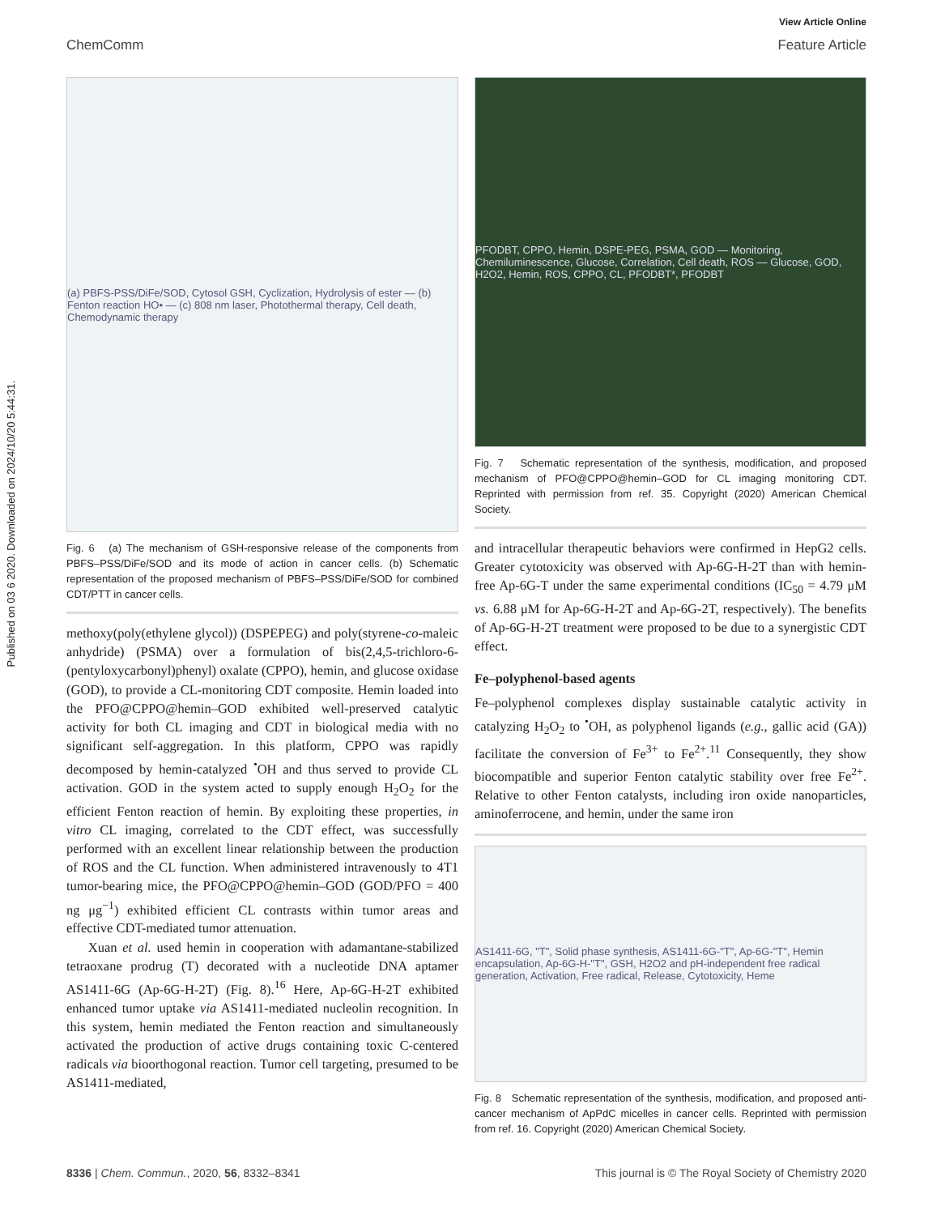Published on 03 6 2020. Downloaded on 2024/10/20 5:44:31.
View Article Online
ChemComm Feature Article
(a) PBFS-PSS/DiFe/SOD, Cytosol GSH, Cyclization, Hydrolysis of ester — (b) Fenton reaction HO• — (c) 808 nm laser, Photothermal therapy, Cell death, Chemodynamic therapy
Fig. 6 (a) The mechanism of GSH-responsive release of the components from PBFS–PSS/DiFe/SOD and its mode of action in cancer cells. (b) Schematic representation of the proposed mechanism of PBFS–PSS/DiFe/SOD for combined CDT/PTT in cancer cells.
methoxy(poly(ethylene glycol)) (DSPEPEG) and poly(styrene-co-maleic anhydride) (PSMA) over a formulation of bis(2,4,5-trichloro-6-(pentyloxycarbonyl)phenyl) oxalate (CPPO), hemin, and glucose oxidase (GOD), to provide a CL-monitoring CDT composite. Hemin loaded into the PFO@CPPO@hemin–GOD exhibited well-preserved catalytic activity for both CL imaging and CDT in biological media with no significant self-aggregation. In this platform, CPPO was rapidly decomposed by hemin-catalyzed <sup>•</sup>OH and thus served to provide CL activation. GOD in the system acted to supply enough H<sub>2</sub>O<sub>2</sub> for the efficient Fenton reaction of hemin. By exploiting these properties, in vitro CL imaging, correlated to the CDT effect, was successfully performed with an excellent linear relationship between the production of ROS and the CL function. When administered intravenously to 4T1 tumor-bearing mice, the PFO@CPPO@hemin–GOD (GOD/PFO = 400 ng μg<sup>−1</sup>) exhibited efficient CL contrasts within tumor areas and effective CDT-mediated tumor attenuation.
Xuan et al. used hemin in cooperation with adamantane-stabilized tetraoxane prodrug (T) decorated with a nucleotide DNA aptamer AS1411-6G (Ap-6G-H-2T) (Fig. 8).<sup>16</sup> Here, Ap-6G-H-2T exhibited enhanced tumor uptake via AS1411-mediated nucleolin recognition. In this system, hemin mediated the Fenton reaction and simultaneously activated the production of active drugs containing toxic C-centered radicals via bioorthogonal reaction. Tumor cell targeting, presumed to be AS1411-mediated,
PFODBT, CPPO, Hemin, DSPE-PEG, PSMA, GOD — Monitoring, Chemiluminescence, Glucose, Correlation, Cell death, ROS — Glucose, GOD, H2O2, Hemin, ROS, CPPO, CL, PFODBT*, PFODBT
Fig. 7 Schematic representation of the synthesis, modification, and proposed mechanism of PFO@CPPO@hemin–GOD for CL imaging monitoring CDT. Reprinted with permission from ref. 35. Copyright (2020) American Chemical Society.
and intracellular therapeutic behaviors were confirmed in HepG2 cells. Greater cytotoxicity was observed with Ap-6G-H-2T than with hemin-free Ap-6G-T under the same experimental conditions (IC<sub>50</sub> = 4.79 μM vs. 6.88 μM for Ap-6G-H-2T and Ap-6G-2T, respectively). The benefits of Ap-6G-H-2T treatment were proposed to be due to a synergistic CDT effect.
Fe–polyphenol-based agents
Fe–polyphenol complexes display sustainable catalytic activity in catalyzing H<sub>2</sub>O<sub>2</sub> to <sup>•</sup>OH, as polyphenol ligands (e.g., gallic acid (GA)) facilitate the conversion of Fe<sup>3+</sup> to Fe<sup>2+</sup>.<sup>11</sup> Consequently, they show biocompatible and superior Fenton catalytic stability over free Fe<sup>2+</sup>. Relative to other Fenton catalysts, including iron oxide nanoparticles, aminoferrocene, and hemin, under the same iron
AS1411-6G, "T", Solid phase synthesis, AS1411-6G-"T", Ap-6G-"T", Hemin encapsulation, Ap-6G-H-"T", GSH, H2O2 and pH-independent free radical generation, Activation, Free radical, Release, Cytotoxicity, Heme
Fig. 8 Schematic representation of the synthesis, modification, and proposed anti-cancer mechanism of ApPdC micelles in cancer cells. Reprinted with permission from ref. 16. Copyright (2020) American Chemical Society.
8336 | Chem. Commun., 2020, 56, 8332–8341 This journal is © The Royal Society of Chemistry 2020